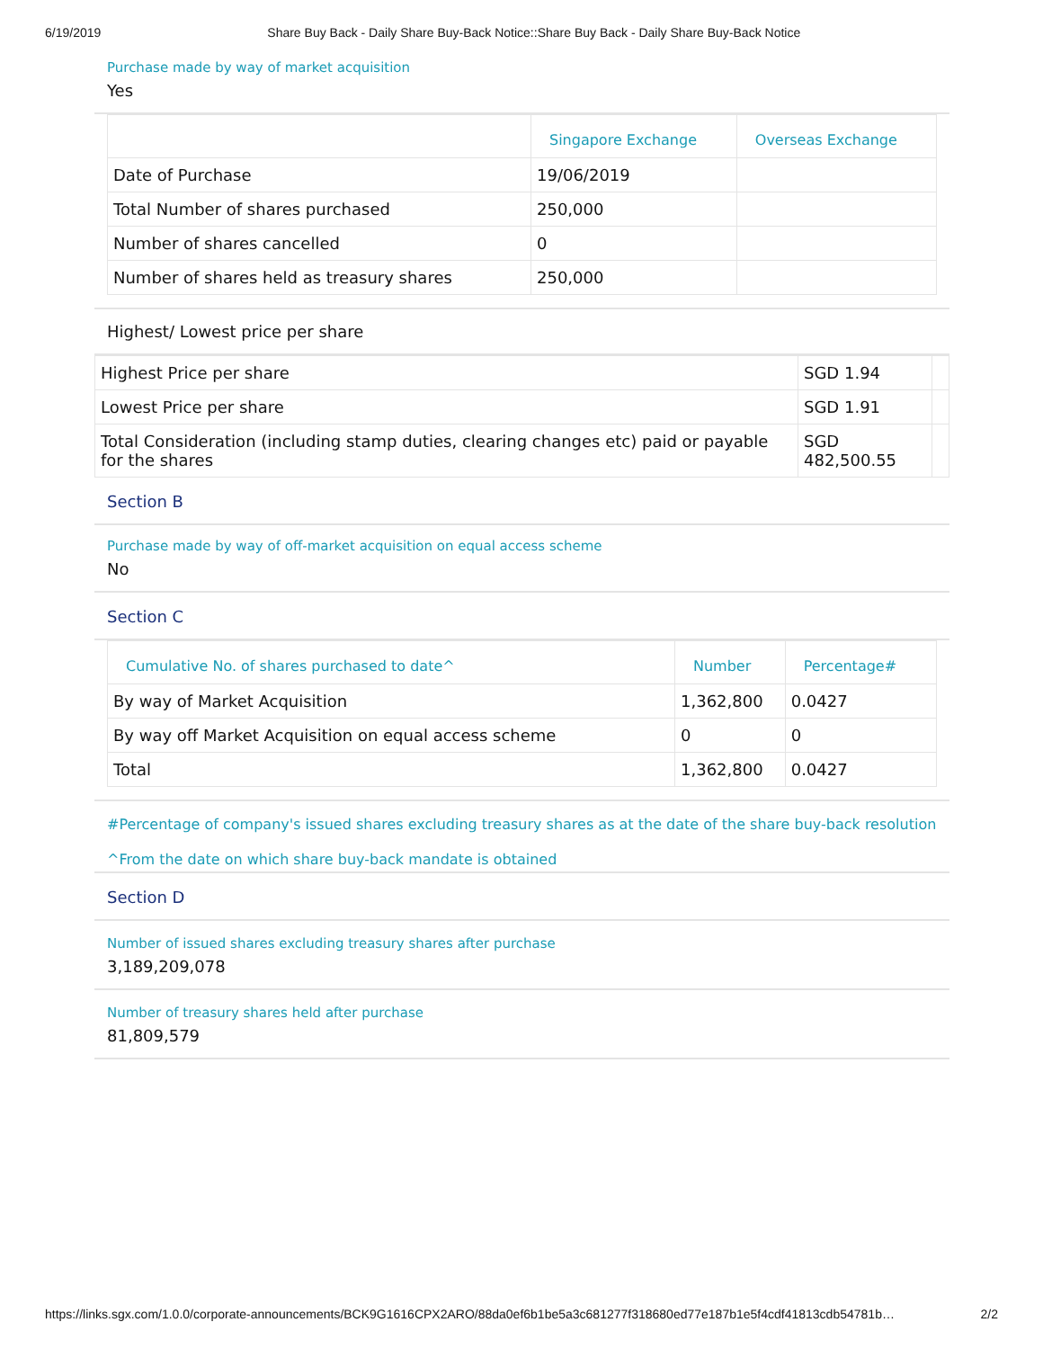6/19/2019 Share Buy Back - Daily Share Buy-Back Notice::Share Buy Back - Daily Share Buy-Back Notice
Purchase made by way of market acquisition
Yes
| | Singapore Exchange | Overseas Exchange |
| --- | --- | --- |
| Date of Purchase | 19/06/2019 | |
| Total Number of shares purchased | 250,000 | |
| Number of shares cancelled | 0 | |
| Number of shares held as treasury shares | 250,000 | |
Highest/ Lowest price per share
| Highest Price per share | SGD 1.94 | |
| Lowest Price per share | SGD 1.91 | |
| Total Consideration (including stamp duties, clearing changes etc) paid or payable for the shares | SGD 482,500.55 | |
Section B
Purchase made by way of off-market acquisition on equal access scheme
No
Section C
| Cumulative No. of shares purchased to date^ | Number | Percentage# |
| --- | --- | --- |
| By way of Market Acquisition | 1,362,800 | 0.0427 |
| By way off Market Acquisition on equal access scheme | 0 | 0 |
| Total | 1,362,800 | 0.0427 |
#Percentage of company's issued shares excluding treasury shares as at the date of the share buy-back resolution
^From the date on which share buy-back mandate is obtained
Section D
Number of issued shares excluding treasury shares after purchase
3,189,209,078
Number of treasury shares held after purchase
81,809,579
https://links.sgx.com/1.0.0/corporate-announcements/BCK9G1616CPX2ARO/88da0ef6b1be5a3c681277f318680ed77e187b1e5f4cdf41813cdb54781b… 2/2